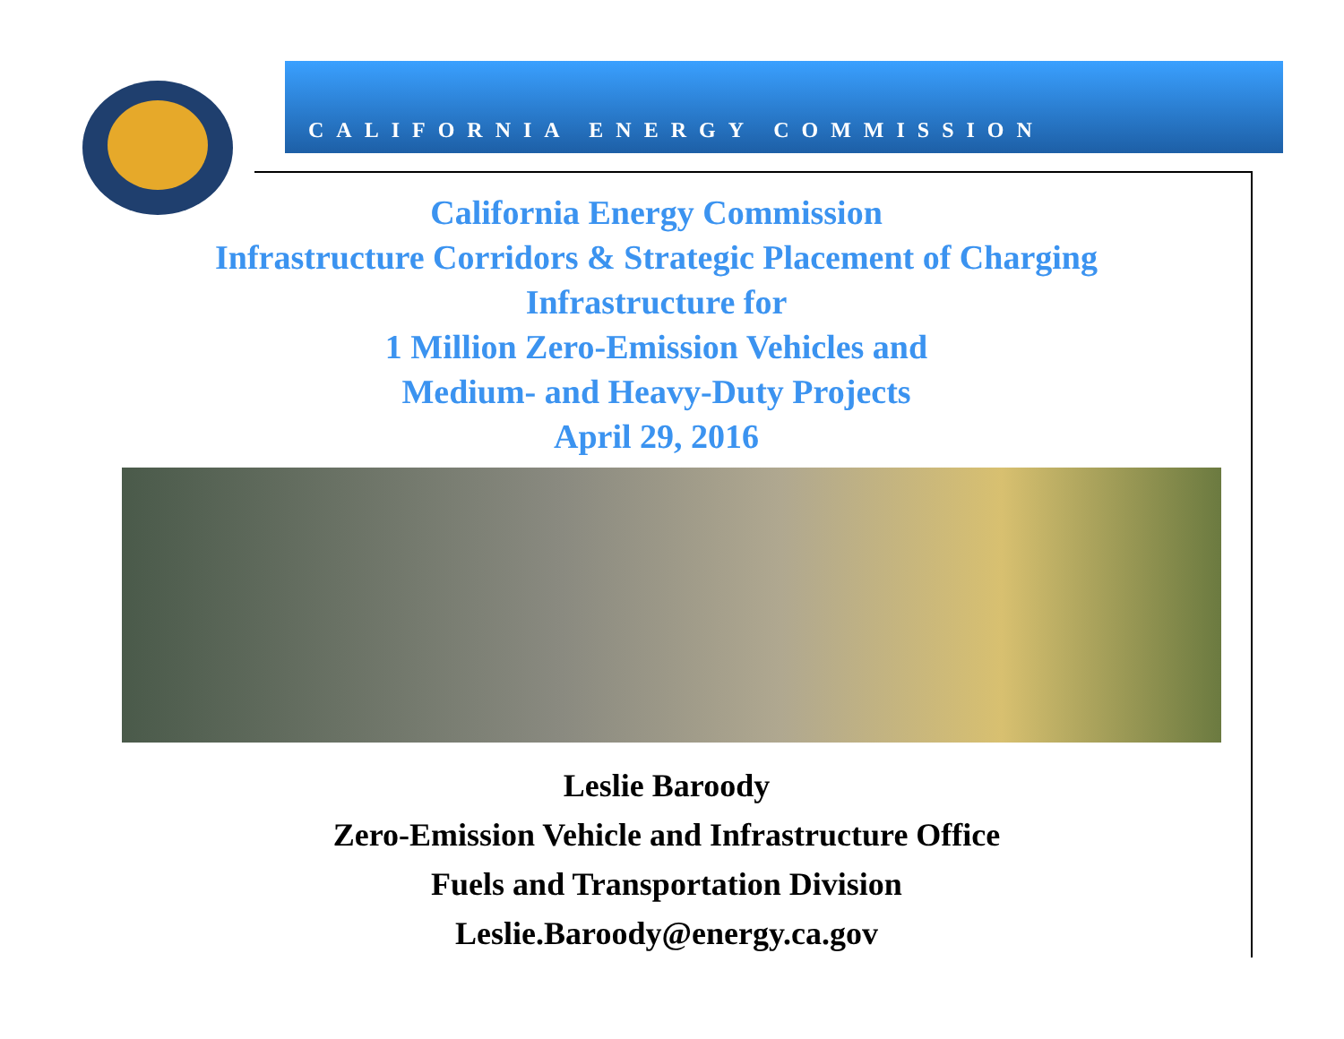CALIFORNIA ENERGY COMMISSION
California Energy Commission
Infrastructure Corridors & Strategic Placement of Charging
Infrastructure for
1 Million Zero-Emission Vehicles and
Medium- and Heavy-Duty Projects
April 29, 2016
Leslie Baroody
Zero-Emission Vehicle and Infrastructure Office
Fuels and Transportation Division
Leslie.Baroody@energy.ca.gov